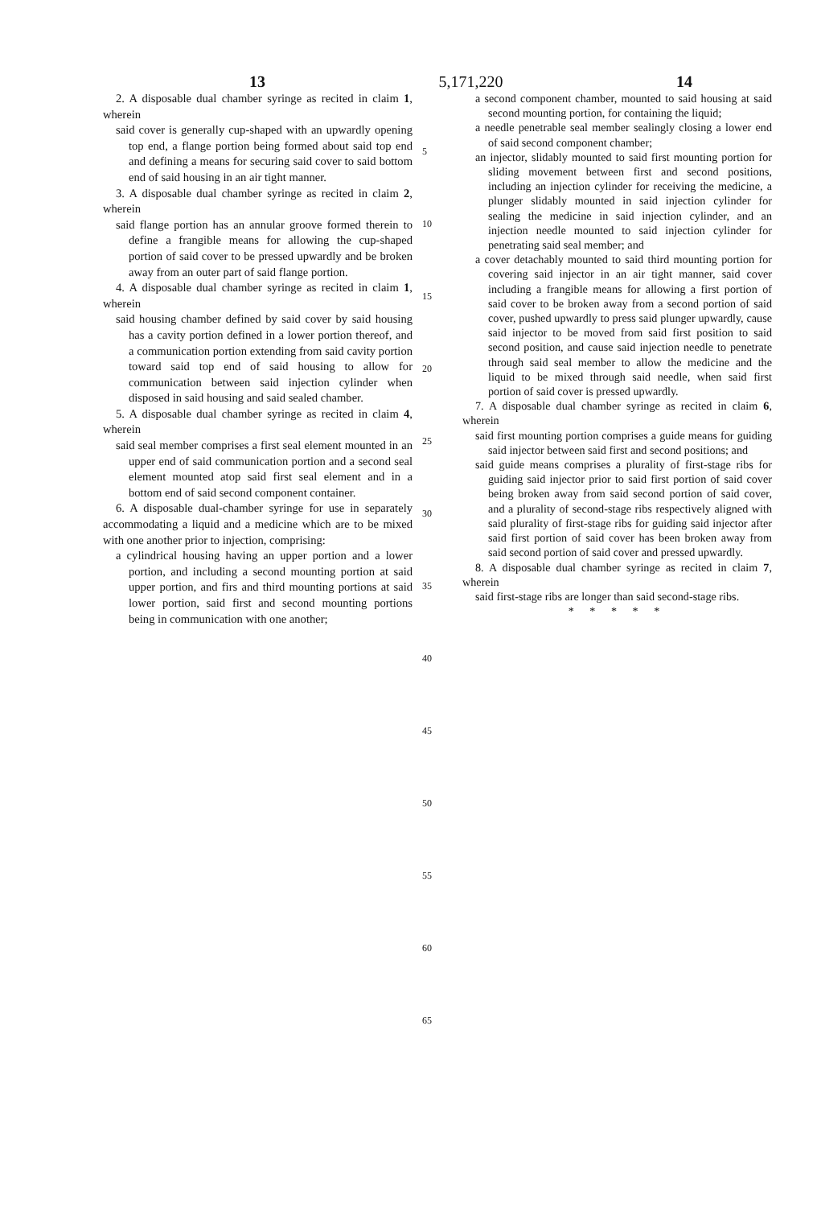13 5,171,220 14
2. A disposable dual chamber syringe as recited in claim 1, wherein
said cover is generally cup-shaped with an upwardly opening top end, a flange portion being formed about said top end and defining a means for securing said cover to said bottom end of said housing in an air tight manner.
3. A disposable dual chamber syringe as recited in claim 2, wherein
said flange portion has an annular groove formed therein to define a frangible means for allowing the cup-shaped portion of said cover to be pressed upwardly and be broken away from an outer part of said flange portion.
4. A disposable dual chamber syringe as recited in claim 1, wherein
said housing chamber defined by said cover by said housing has a cavity portion defined in a lower portion thereof, and a communication portion extending from said cavity portion toward said top end of said housing to allow for communication between said injection cylinder when disposed in said housing and said sealed chamber.
5. A disposable dual chamber syringe as recited in claim 4, wherein
said seal member comprises a first seal element mounted in an upper end of said communication portion and a second seal element mounted atop said first seal element and in a bottom end of said second component container.
6. A disposable dual-chamber syringe for use in separately accommodating a liquid and a medicine which are to be mixed with one another prior to injection, comprising:
a cylindrical housing having an upper portion and a lower portion, and including a second mounting portion at said upper portion, and firs and third mounting portions at said lower portion, said first and second mounting portions being in communication with one another;
5
10
15
20
25
30
35
40
45
50
55
60
65
a second component chamber, mounted to said housing at said second mounting portion, for containing the liquid;
a needle penetrable seal member sealingly closing a lower end of said second component chamber;
an injector, slidably mounted to said first mounting portion for sliding movement between first and second positions, including an injection cylinder for receiving the medicine, a plunger slidably mounted in said injection cylinder for sealing the medicine in said injection cylinder, and an injection needle mounted to said injection cylinder for penetrating said seal member; and
a cover detachably mounted to said third mounting portion for covering said injector in an air tight manner, said cover including a frangible means for allowing a first portion of said cover to be broken away from a second portion of said cover, pushed upwardly to press said plunger upwardly, cause said injector to be moved from said first position to said second position, and cause said injection needle to penetrate through said seal member to allow the medicine and the liquid to be mixed through said needle, when said first portion of said cover is pressed upwardly.
7. A disposable dual chamber syringe as recited in claim 6, wherein
said first mounting portion comprises a guide means for guiding said injector between said first and second positions; and
said guide means comprises a plurality of first-stage ribs for guiding said injector prior to said first portion of said cover being broken away from said second portion of said cover, and a plurality of second-stage ribs respectively aligned with said plurality of first-stage ribs for guiding said injector after said first portion of said cover has been broken away from said second portion of said cover and pressed upwardly.
8. A disposable dual chamber syringe as recited in claim 7, wherein
said first-stage ribs are longer than said second-stage ribs.
* * * * *